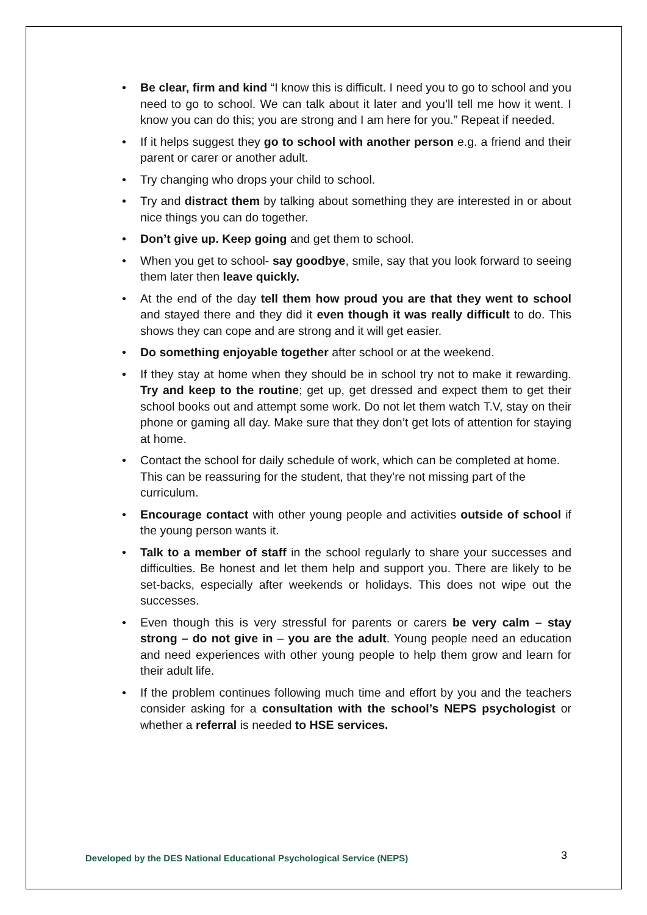• Be clear, firm and kind “I know this is difficult. I need you to go to school and you need to go to school. We can talk about it later and you’ll tell me how it went. I know you can do this; you are strong and I am here for you.” Repeat if needed.
• If it helps suggest they go to school with another person e.g. a friend and their parent or carer or another adult.
• Try changing who drops your child to school.
• Try and distract them by talking about something they are interested in or about nice things you can do together.
• Don’t give up. Keep going and get them to school.
• When you get to school- say goodbye, smile, say that you look forward to seeing them later then leave quickly.
• At the end of the day tell them how proud you are that they went to school and stayed there and they did it even though it was really difficult to do. This shows they can cope and are strong and it will get easier.
• Do something enjoyable together after school or at the weekend.
• If they stay at home when they should be in school try not to make it rewarding. Try and keep to the routine; get up, get dressed and expect them to get their school books out and attempt some work. Do not let them watch T.V, stay on their phone or gaming all day. Make sure that they don’t get lots of attention for staying at home.
• Contact the school for daily schedule of work, which can be completed at home. This can be reassuring for the student, that they’re not missing part of the curriculum.
• Encourage contact with other young people and activities outside of school if the young person wants it.
• Talk to a member of staff in the school regularly to share your successes and difficulties. Be honest and let them help and support you. There are likely to be set-backs, especially after weekends or holidays. This does not wipe out the successes.
• Even though this is very stressful for parents or carers be very calm – stay strong – do not give in – you are the adult. Young people need an education and need experiences with other young people to help them grow and learn for their adult life.
• If the problem continues following much time and effort by you and the teachers consider asking for a consultation with the school’s NEPS psychologist or whether a referral is needed to HSE services.
Developed by the DES National Educational Psychological Service (NEPS) 3